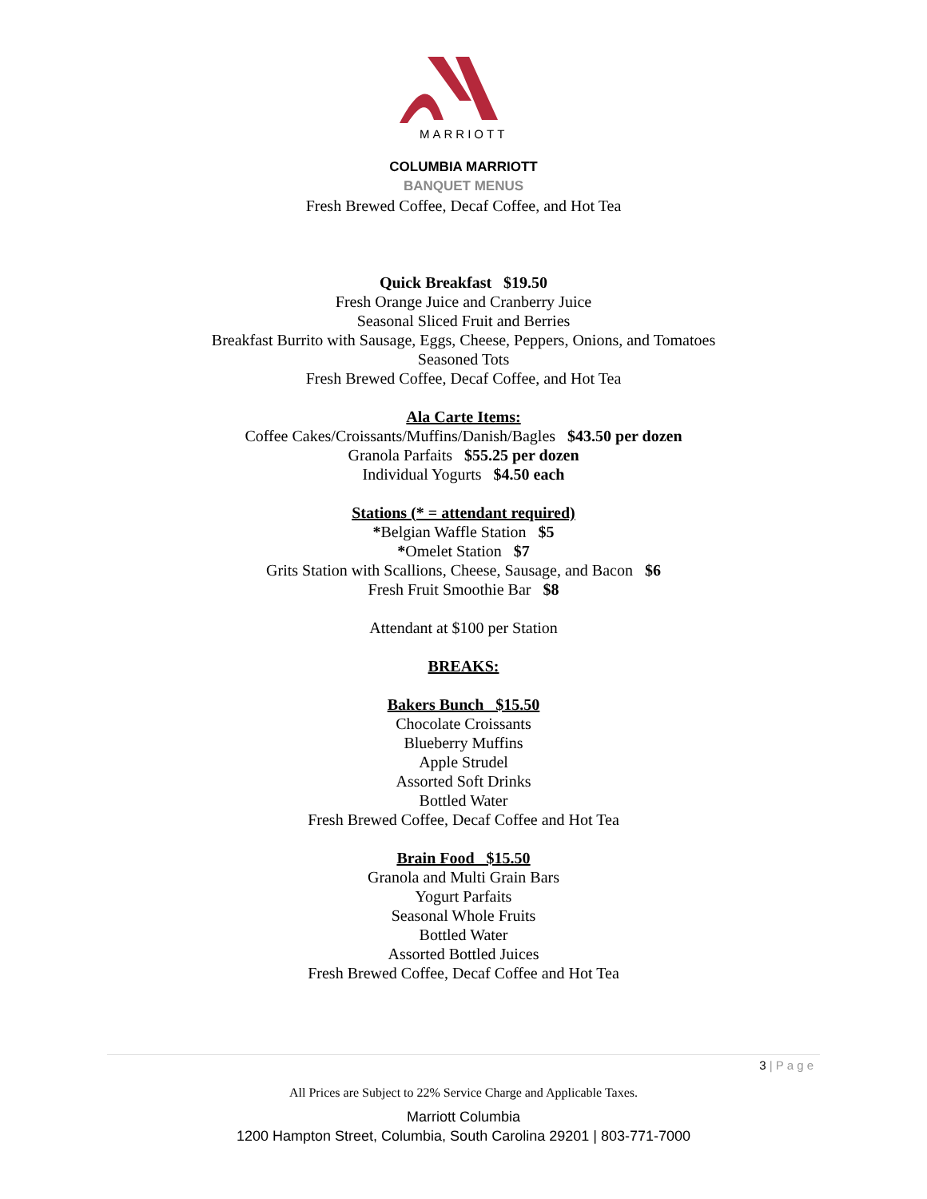MARRIOTT
COLUMBIA MARRIOTT
BANQUET MENUS
Fresh Brewed Coffee, Decaf Coffee, and Hot Tea
Quick Breakfast $19.50
Fresh Orange Juice and Cranberry Juice
Seasonal Sliced Fruit and Berries
Breakfast Burrito with Sausage, Eggs, Cheese, Peppers, Onions, and Tomatoes
Seasoned Tots
Fresh Brewed Coffee, Decaf Coffee, and Hot Tea
Ala Carte Items:
Coffee Cakes/Croissants/Muffins/Danish/Bagles $43.50 per dozen
Granola Parfaits $55.25 per dozen
Individual Yogurts $4.50 each
Stations (* = attendant required)
*Belgian Waffle Station $5
*Omelet Station $7
Grits Station with Scallions, Cheese, Sausage, and Bacon $6
Fresh Fruit Smoothie Bar $8
Attendant at $100 per Station
BREAKS:
Bakers Bunch $15.50
Chocolate Croissants
Blueberry Muffins
Apple Strudel
Assorted Soft Drinks
Bottled Water
Fresh Brewed Coffee, Decaf Coffee and Hot Tea
Brain Food $15.50
Granola and Multi Grain Bars
Yogurt Parfaits
Seasonal Whole Fruits
Bottled Water
Assorted Bottled Juices
Fresh Brewed Coffee, Decaf Coffee and Hot Tea
3 | P a g e
All Prices are Subject to 22% Service Charge and Applicable Taxes.
Marriott Columbia
1200 Hampton Street, Columbia, South Carolina 29201 | 803-771-7000